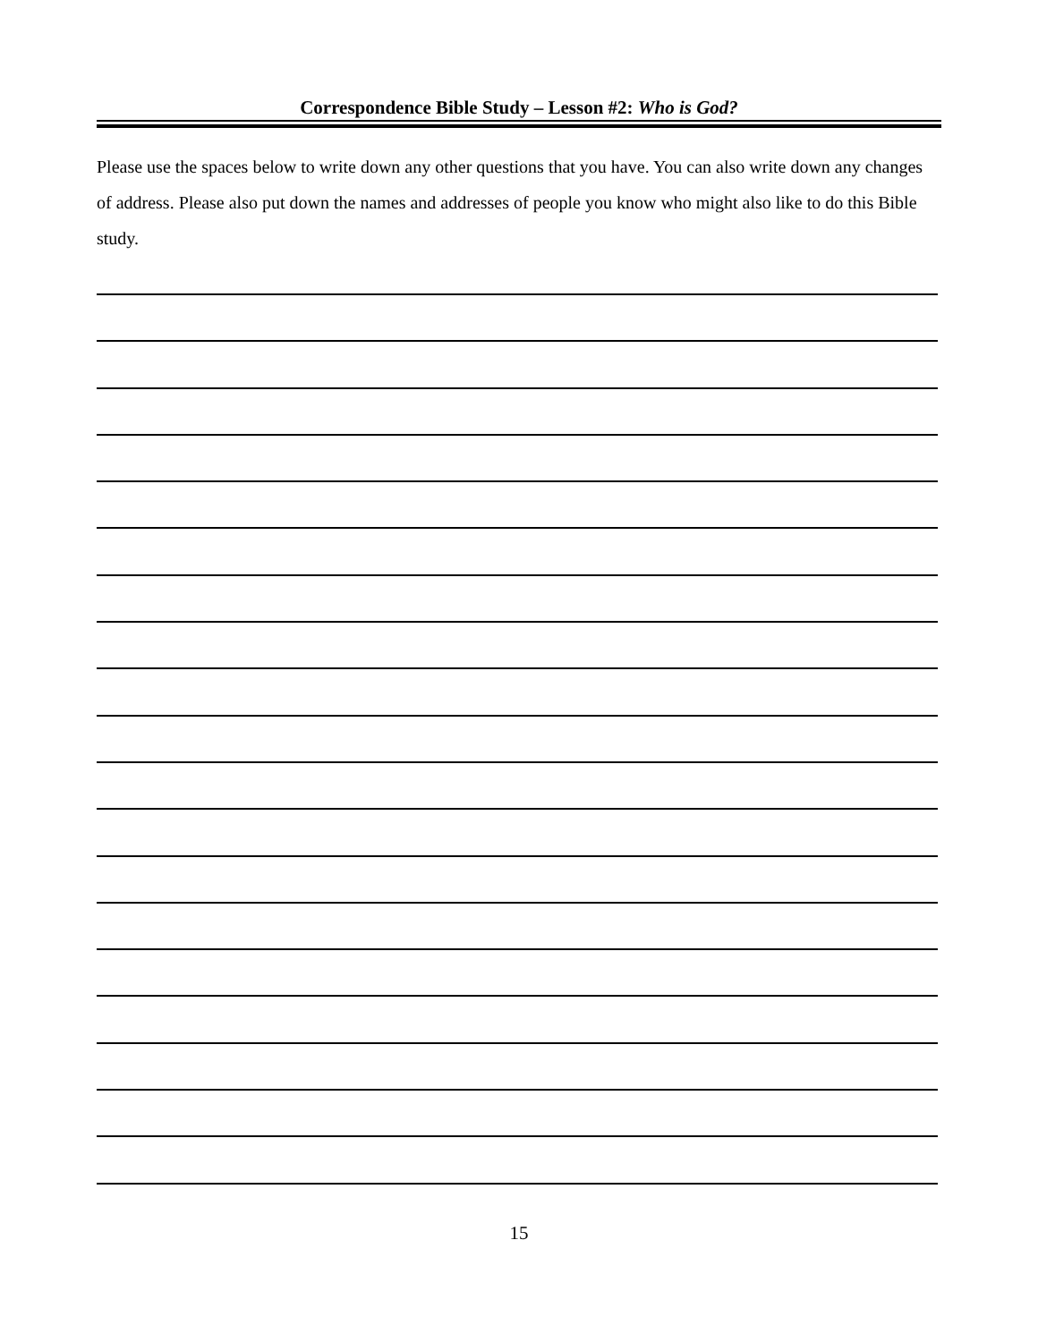Correspondence Bible Study – Lesson #2: Who is God?
Please use the spaces below to write down any other questions that you have. You can also write down any changes of address. Please also put down the names and addresses of people you know who might also like to do this Bible study.
15